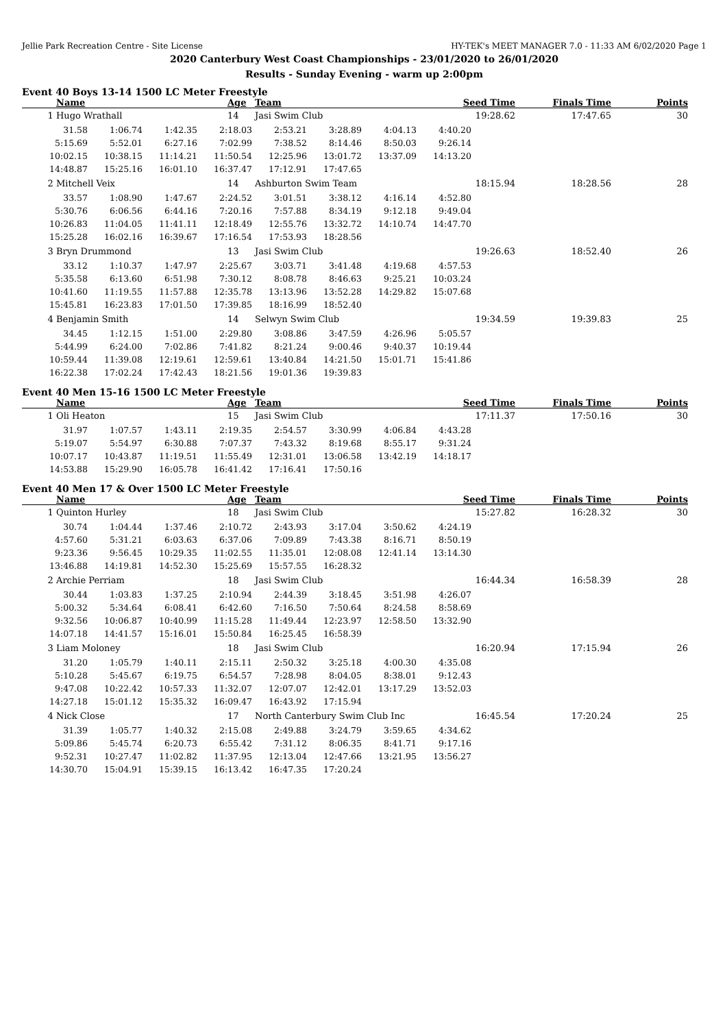Jellie Park Recreation Centre - Site License HY-TEK's MEET MANAGER 7.0 - 11:33 AM 6/02/2020 Page 1
2020 Canterbury West Coast Championships - 23/01/2020 to 26/01/2020
Results - Sunday Evening - warm up 2:00pm
Event 40 Boys 13-14 1500 LC Meter Freestyle
| | Name | Age | Team | Seed Time | Finals Time | Points |
| --- | --- | --- | --- | --- | --- | --- |
| 1 | Hugo Wrathall | 14 | Jasi Swim Club | 19:28.62 | 17:47.65 | 30 |
| / 31.58 / 1:06.74 / 1:42.35 / 2:18.03 / 2:53.21 / 3:28.89 / 4:04.13 / 4:40.20 / / 5:15.69 / 5:52.01 / 6:27.16 / 7:02.99 / 7:38.52 / 8:14.46 / 8:50.03 / 9:26.14 / / 10:02.15 / 10:38.15 / 11:14.21 / 11:50.54 / 12:25.96 / 13:01.72 / 13:37.09 / 14:13.20 / / 14:48.87 / 15:25.16 / 16:01.10 / 16:37.47 / 17:12.91 / 17:47.65 / / / | | | | | | |
| 2 | Mitchell Veix | 14 | Ashburton Swim Team | 18:15.94 | 18:28.56 | 28 |
| / 33.57 / 1:08.90 / 1:47.67 / 2:24.52 / 3:01.51 / 3:38.12 / 4:16.14 / 4:52.80 / / 5:30.76 / 6:06.56 / 6:44.16 / 7:20.16 / 7:57.88 / 8:34.19 / 9:12.18 / 9:49.04 / / 10:26.83 / 11:04.05 / 11:41.11 / 12:18.49 / 12:55.76 / 13:32.72 / 14:10.74 / 14:47.70 / / 15:25.28 / 16:02.16 / 16:39.67 / 17:16.54 / 17:53.93 / 18:28.56 / / / | | | | | | |
| 3 | Bryn Drummond | 13 | Jasi Swim Club | 19:26.63 | 18:52.40 | 26 |
| / 33.12 / 1:10.37 / 1:47.97 / 2:25.67 / 3:03.71 / 3:41.48 / 4:19.68 / 4:57.53 / / 5:35.58 / 6:13.60 / 6:51.98 / 7:30.12 / 8:08.78 / 8:46.63 / 9:25.21 / 10:03.24 / / 10:41.60 / 11:19.55 / 11:57.88 / 12:35.78 / 13:13.96 / 13:52.28 / 14:29.82 / 15:07.68 / / 15:45.81 / 16:23.83 / 17:01.50 / 17:39.85 / 18:16.99 / 18:52.40 / / / | | | | | | |
| 4 | Benjamin Smith | 14 | Selwyn Swim Club | 19:34.59 | 19:39.83 | 25 |
| / 34.45 / 1:12.15 / 1:51.00 / 2:29.80 / 3:08.86 / 3:47.59 / 4:26.96 / 5:05.57 / / 5:44.99 / 6:24.00 / 7:02.86 / 7:41.82 / 8:21.24 / 9:00.46 / 9:40.37 / 10:19.44 / / 10:59.44 / 11:39.08 / 12:19.61 / 12:59.61 / 13:40.84 / 14:21.50 / 15:01.71 / 15:41.86 / / 16:22.38 / 17:02.24 / 17:42.43 / 18:21.56 / 19:01.36 / 19:39.83 / / / | | | | | | |
Event 40 Men 15-16 1500 LC Meter Freestyle
| | Name | Age | Team | Seed Time | Finals Time | Points |
| --- | --- | --- | --- | --- | --- | --- |
| 1 | Oli Heaton | 15 | Jasi Swim Club | 17:11.37 | 17:50.16 | 30 |
| / 31.97 / 1:07.57 / 1:43.11 / 2:19.35 / 2:54.57 / 3:30.99 / 4:06.84 / 4:43.28 / / 5:19.07 / 5:54.97 / 6:30.88 / 7:07.37 / 7:43.32 / 8:19.68 / 8:55.17 / 9:31.24 / / 10:07.17 / 10:43.87 / 11:19.51 / 11:55.49 / 12:31.01 / 13:06.58 / 13:42.19 / 14:18.17 / / 14:53.88 / 15:29.90 / 16:05.78 / 16:41.42 / 17:16.41 / 17:50.16 / / / | | | | | | |
Event 40 Men 17 & Over 1500 LC Meter Freestyle
| | Name | Age | Team | Seed Time | Finals Time | Points |
| --- | --- | --- | --- | --- | --- | --- |
| 1 | Quinton Hurley | 18 | Jasi Swim Club | 15:27.82 | 16:28.32 | 30 |
| / 30.74 / 1:04.44 / 1:37.46 / 2:10.72 / 2:43.93 / 3:17.04 / 3:50.62 / 4:24.19 / / 4:57.60 / 5:31.21 / 6:03.63 / 6:37.06 / 7:09.89 / 7:43.38 / 8:16.71 / 8:50.19 / / 9:23.36 / 9:56.45 / 10:29.35 / 11:02.55 / 11:35.01 / 12:08.08 / 12:41.14 / 13:14.30 / / 13:46.88 / 14:19.81 / 14:52.30 / 15:25.69 / 15:57.55 / 16:28.32 / / / | | | | | | |
| 2 | Archie Perriam | 18 | Jasi Swim Club | 16:44.34 | 16:58.39 | 28 |
| / 30.44 / 1:03.83 / 1:37.25 / 2:10.94 / 2:44.39 / 3:18.45 / 3:51.98 / 4:26.07 / / 5:00.32 / 5:34.64 / 6:08.41 / 6:42.60 / 7:16.50 / 7:50.64 / 8:24.58 / 8:58.69 / / 9:32.56 / 10:06.87 / 10:40.99 / 11:15.28 / 11:49.44 / 12:23.97 / 12:58.50 / 13:32.90 / / 14:07.18 / 14:41.57 / 15:16.01 / 15:50.84 / 16:25.45 / 16:58.39 / / / | | | | | | |
| 3 | Liam Moloney | 18 | Jasi Swim Club | 16:20.94 | 17:15.94 | 26 |
| / 31.20 / 1:05.79 / 1:40.11 / 2:15.11 / 2:50.32 / 3:25.18 / 4:00.30 / 4:35.08 / / 5:10.28 / 5:45.67 / 6:19.75 / 6:54.57 / 7:28.98 / 8:04.05 / 8:38.01 / 9:12.43 / / 9:47.08 / 10:22.42 / 10:57.33 / 11:32.07 / 12:07.07 / 12:42.01 / 13:17.29 / 13:52.03 / / 14:27.18 / 15:01.12 / 15:35.32 / 16:09.47 / 16:43.92 / 17:15.94 / / / | | | | | | |
| 4 | Nick Close | 17 | North Canterbury Swim Club Inc | 16:45.54 | 17:20.24 | 25 |
| / 31.39 / 1:05.77 / 1:40.32 / 2:15.08 / 2:49.88 / 3:24.79 / 3:59.65 / 4:34.62 / / 5:09.86 / 5:45.74 / 6:20.73 / 6:55.42 / 7:31.12 / 8:06.35 / 8:41.71 / 9:17.16 / / 9:52.31 / 10:27.47 / 11:02.82 / 11:37.95 / 12:13.04 / 12:47.66 / 13:21.95 / 13:56.27 / / 14:30.70 / 15:04.91 / 15:39.15 / 16:13.42 / 16:47.35 / 17:20.24 / / / | | | | | | |